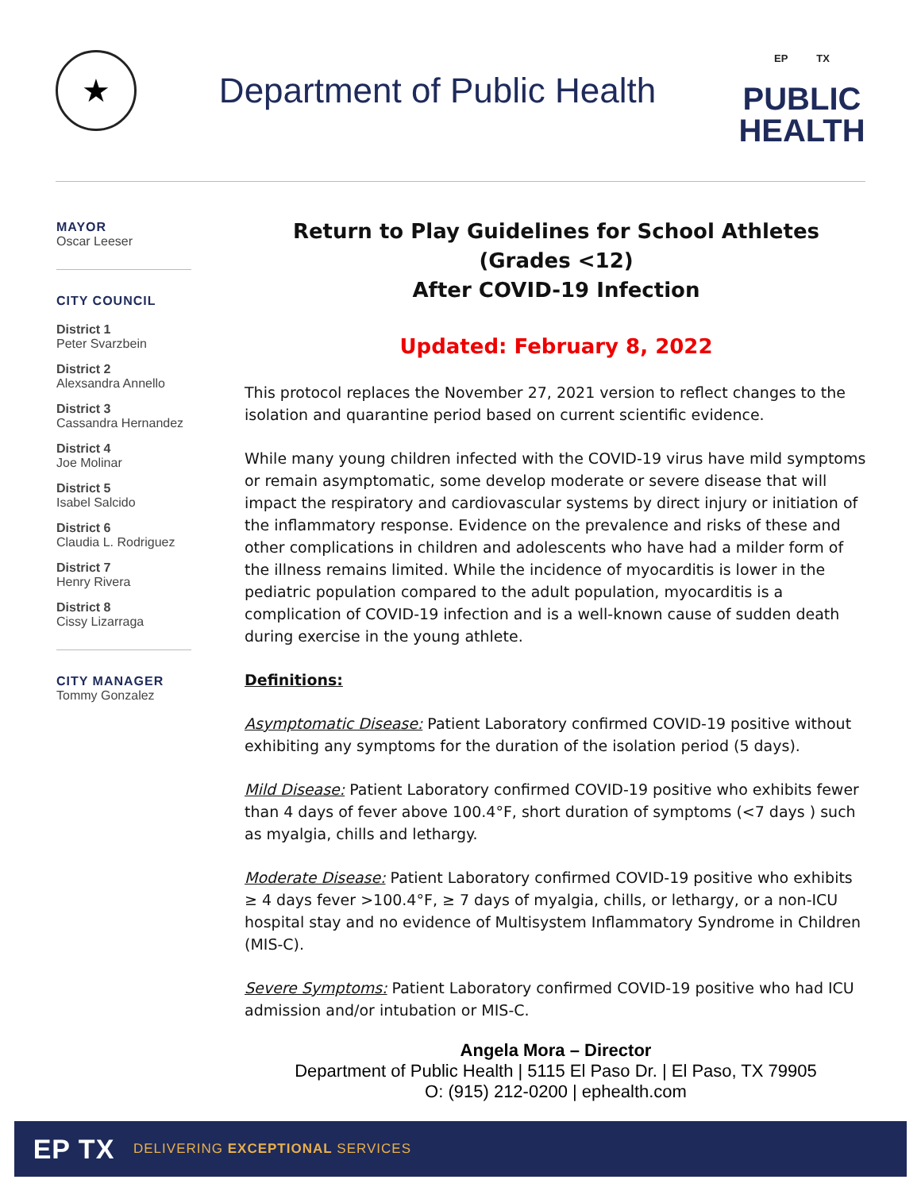★
Department of Public Health
EP TX
PUBLIC
HEALTH
MAYOR
Oscar Leeser
CITY COUNCIL
District 1
Peter Svarzbein
District 2
Alexsandra Annello
District 3
Cassandra Hernandez
District 4
Joe Molinar
District 5
Isabel Salcido
District 6
Claudia L. Rodriguez
District 7
Henry Rivera
District 8
Cissy Lizarraga
CITY MANAGER
Tommy Gonzalez
Return to Play Guidelines for School Athletes (Grades <12)
After COVID-19 Infection
Updated: February 8, 2022
This protocol replaces the November 27, 2021 version to reflect changes to the isolation and quarantine period based on current scientific evidence.
While many young children infected with the COVID-19 virus have mild symptoms or remain asymptomatic, some develop moderate or severe disease that will impact the respiratory and cardiovascular systems by direct injury or initiation of the inflammatory response. Evidence on the prevalence and risks of these and other complications in children and adolescents who have had a milder form of the illness remains limited. While the incidence of myocarditis is lower in the pediatric population compared to the adult population, myocarditis is a complication of COVID-19 infection and is a well-known cause of sudden death during exercise in the young athlete.
Definitions:
Asymptomatic Disease: Patient Laboratory confirmed COVID-19 positive without exhibiting any symptoms for the duration of the isolation period (5 days).
Mild Disease: Patient Laboratory confirmed COVID-19 positive who exhibits fewer than 4 days of fever above 100.4°F, short duration of symptoms (<7 days ) such as myalgia, chills and lethargy.
Moderate Disease: Patient Laboratory confirmed COVID-19 positive who exhibits ≥ 4 days fever >100.4°F, ≥ 7 days of myalgia, chills, or lethargy, or a non-ICU hospital stay and no evidence of Multisystem Inflammatory Syndrome in Children (MIS-C).
Severe Symptoms: Patient Laboratory confirmed COVID-19 positive who had ICU admission and/or intubation or MIS-C.
Angela Mora – Director
Department of Public Health | 5115 El Paso Dr. | El Paso, TX 79905
O: (915) 212-0200 | ephealth.com
EP TX
DELIVERING EXCEPTIONAL SERVICES